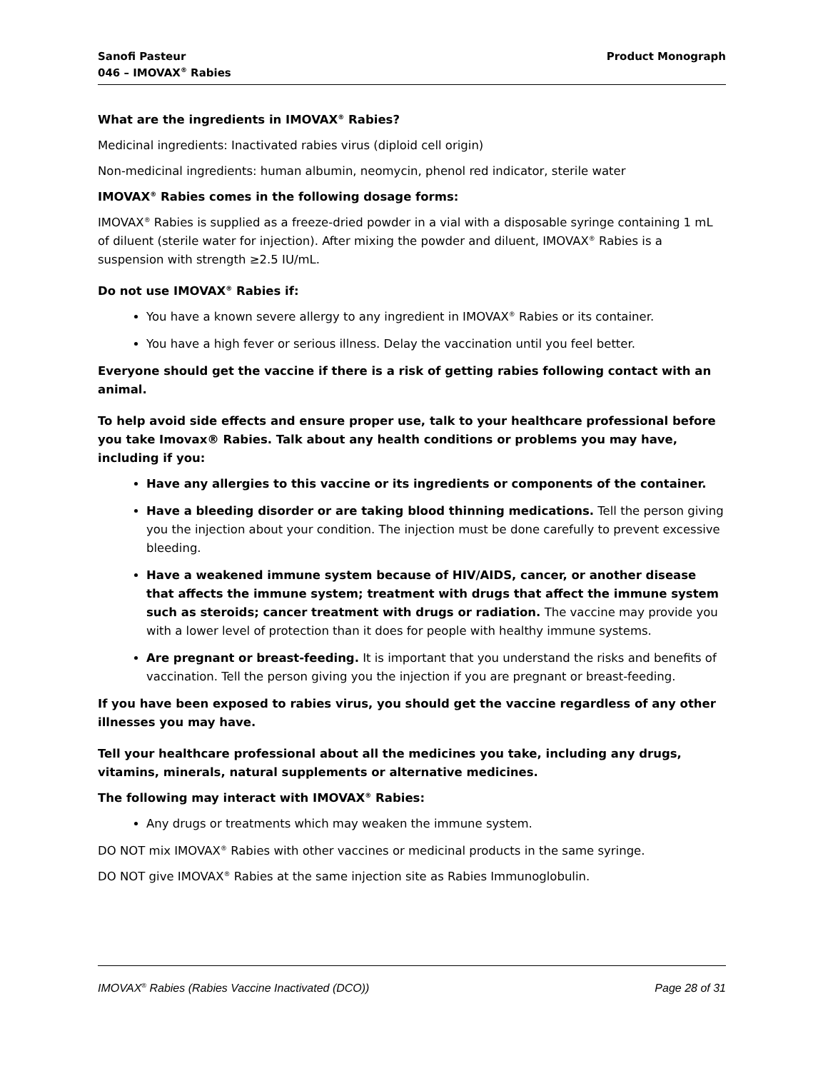Sanofi Pasteur
046 – IMOVAX<sup>®</sup> Rabies
Product Monograph
What are the ingredients in IMOVAX<sup>®</sup> Rabies?
Medicinal ingredients: Inactivated rabies virus (diploid cell origin)
Non-medicinal ingredients: human albumin, neomycin, phenol red indicator, sterile water
IMOVAX<sup>®</sup> Rabies comes in the following dosage forms:
IMOVAX<sup>®</sup> Rabies is supplied as a freeze-dried powder in a vial with a disposable syringe containing 1 mL of diluent (sterile water for injection). After mixing the powder and diluent, IMOVAX<sup>®</sup> Rabies is a suspension with strength ≥2.5 IU/mL.
Do not use IMOVAX<sup>®</sup> Rabies if:
You have a known severe allergy to any ingredient in IMOVAX<sup>®</sup> Rabies or its container.
You have a high fever or serious illness. Delay the vaccination until you feel better.
Everyone should get the vaccine if there is a risk of getting rabies following contact with an animal.
To help avoid side effects and ensure proper use, talk to your healthcare professional before you take Imovax® Rabies. Talk about any health conditions or problems you may have, including if you:
Have any allergies to this vaccine or its ingredients or components of the container.
Have a bleeding disorder or are taking blood thinning medications. Tell the person giving you the injection about your condition. The injection must be done carefully to prevent excessive bleeding.
Have a weakened immune system because of HIV/AIDS, cancer, or another disease that affects the immune system; treatment with drugs that affect the immune system such as steroids; cancer treatment with drugs or radiation. The vaccine may provide you with a lower level of protection than it does for people with healthy immune systems.
Are pregnant or breast-feeding. It is important that you understand the risks and benefits of vaccination. Tell the person giving you the injection if you are pregnant or breast-feeding.
If you have been exposed to rabies virus, you should get the vaccine regardless of any other illnesses you may have.
Tell your healthcare professional about all the medicines you take, including any drugs, vitamins, minerals, natural supplements or alternative medicines.
The following may interact with IMOVAX<sup>®</sup> Rabies:
Any drugs or treatments which may weaken the immune system.
DO NOT mix IMOVAX<sup>®</sup> Rabies with other vaccines or medicinal products in the same syringe.
DO NOT give IMOVAX<sup>®</sup> Rabies at the same injection site as Rabies Immunoglobulin.
IMOVAX<sup>®</sup> Rabies (Rabies Vaccine Inactivated (DCO))
Page 28 of 31